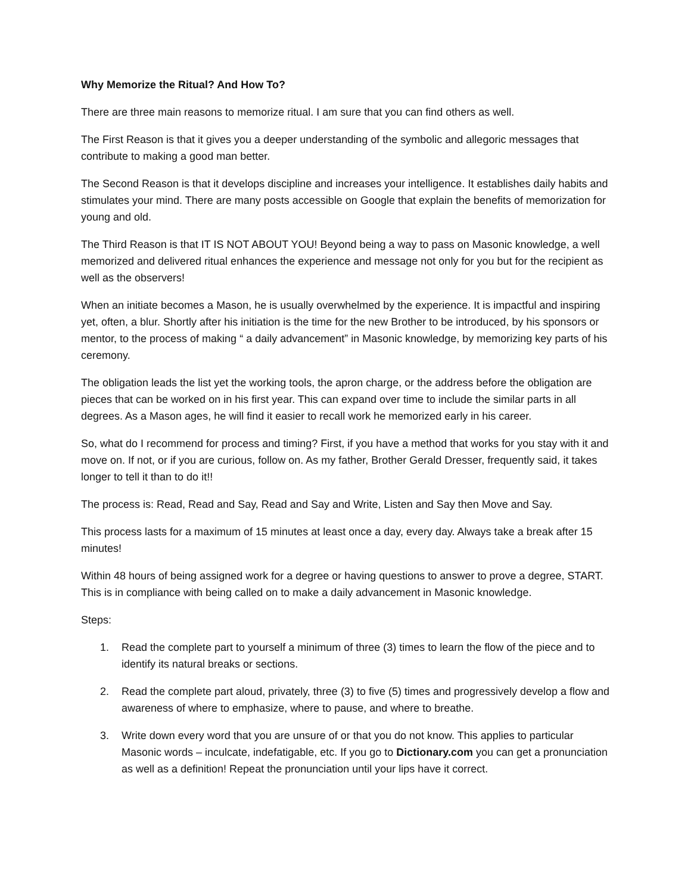Why Memorize the Ritual? And How To?
There are three main reasons to memorize ritual. I am sure that you can find others as well.
The First Reason is that it gives you a deeper understanding of the symbolic and allegoric messages that contribute to making a good man better.
The Second Reason is that it develops discipline and increases your intelligence. It establishes daily habits and stimulates your mind. There are many posts accessible on Google that explain the benefits of memorization for young and old.
The Third Reason is that IT IS NOT ABOUT YOU! Beyond being a way to pass on Masonic knowledge, a well memorized and delivered ritual enhances the experience and message not only for you but for the recipient as well as the observers!
When an initiate becomes a Mason, he is usually overwhelmed by the experience. It is impactful and inspiring yet, often, a blur. Shortly after his initiation is the time for the new Brother to be introduced, by his sponsors or mentor, to the process of making “ a daily advancement” in Masonic knowledge, by memorizing key parts of his ceremony.
The obligation leads the list yet the working tools, the apron charge, or the address before the obligation are pieces that can be worked on in his first year. This can expand over time to include the similar parts in all degrees. As a Mason ages, he will find it easier to recall work he memorized early in his career.
So, what do I recommend for process and timing? First, if you have a method that works for you stay with it and move on. If not, or if you are curious, follow on. As my father, Brother Gerald Dresser, frequently said, it takes longer to tell it than to do it!!
The process is: Read, Read and Say, Read and Say and Write, Listen and Say then Move and Say.
This process lasts for a maximum of 15 minutes at least once a day, every day. Always take a break after 15 minutes!
Within 48 hours of being assigned work for a degree or having questions to answer to prove a degree, START. This is in compliance with being called on to make a daily advancement in Masonic knowledge.
Steps:
1. Read the complete part to yourself a minimum of three (3) times to learn the flow of the piece and to identify its natural breaks or sections.
2. Read the complete part aloud, privately, three (3) to five (5) times and progressively develop a flow and awareness of where to emphasize, where to pause, and where to breathe.
3. Write down every word that you are unsure of or that you do not know. This applies to particular Masonic words – inculcate, indefatigable, etc. If you go to Dictionary.com you can get a pronunciation as well as a definition! Repeat the pronunciation until your lips have it correct.